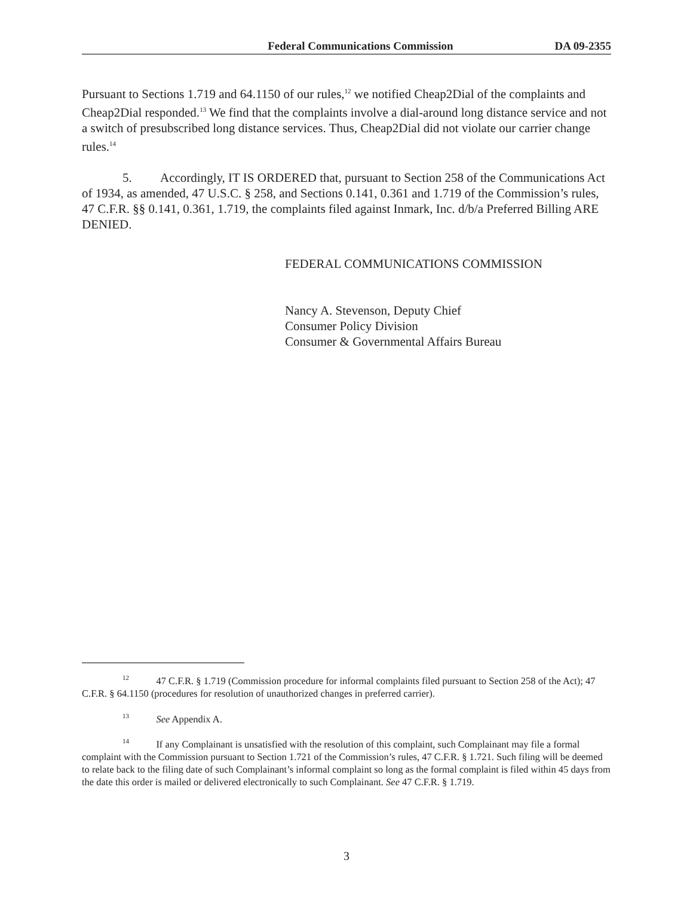Federal Communications Commission DA 09-2355
Pursuant to Sections 1.719 and 64.1150 of our rules,<sup>12</sup> we notified Cheap2Dial of the complaints and Cheap2Dial responded.<sup>13</sup> We find that the complaints involve a dial-around long distance service and not a switch of presubscribed long distance services. Thus, Cheap2Dial did not violate our carrier change rules.<sup>14</sup>
5. Accordingly, IT IS ORDERED that, pursuant to Section 258 of the Communications Act of 1934, as amended, 47 U.S.C. § 258, and Sections 0.141, 0.361 and 1.719 of the Commission’s rules, 47 C.F.R. §§ 0.141, 0.361, 1.719, the complaints filed against Inmark, Inc. d/b/a Preferred Billing ARE DENIED.
FEDERAL COMMUNICATIONS COMMISSION
Nancy A. Stevenson, Deputy Chief
Consumer Policy Division
Consumer & Governmental Affairs Bureau
<sup>12</sup> 47 C.F.R. § 1.719 (Commission procedure for informal complaints filed pursuant to Section 258 of the Act); 47 C.F.R. § 64.1150 (procedures for resolution of unauthorized changes in preferred carrier).
<sup>13</sup> See Appendix A.
<sup>14</sup> If any Complainant is unsatisfied with the resolution of this complaint, such Complainant may file a formal complaint with the Commission pursuant to Section 1.721 of the Commission’s rules, 47 C.F.R. § 1.721. Such filing will be deemed to relate back to the filing date of such Complainant’s informal complaint so long as the formal complaint is filed within 45 days from the date this order is mailed or delivered electronically to such Complainant. See 47 C.F.R. § 1.719.
3